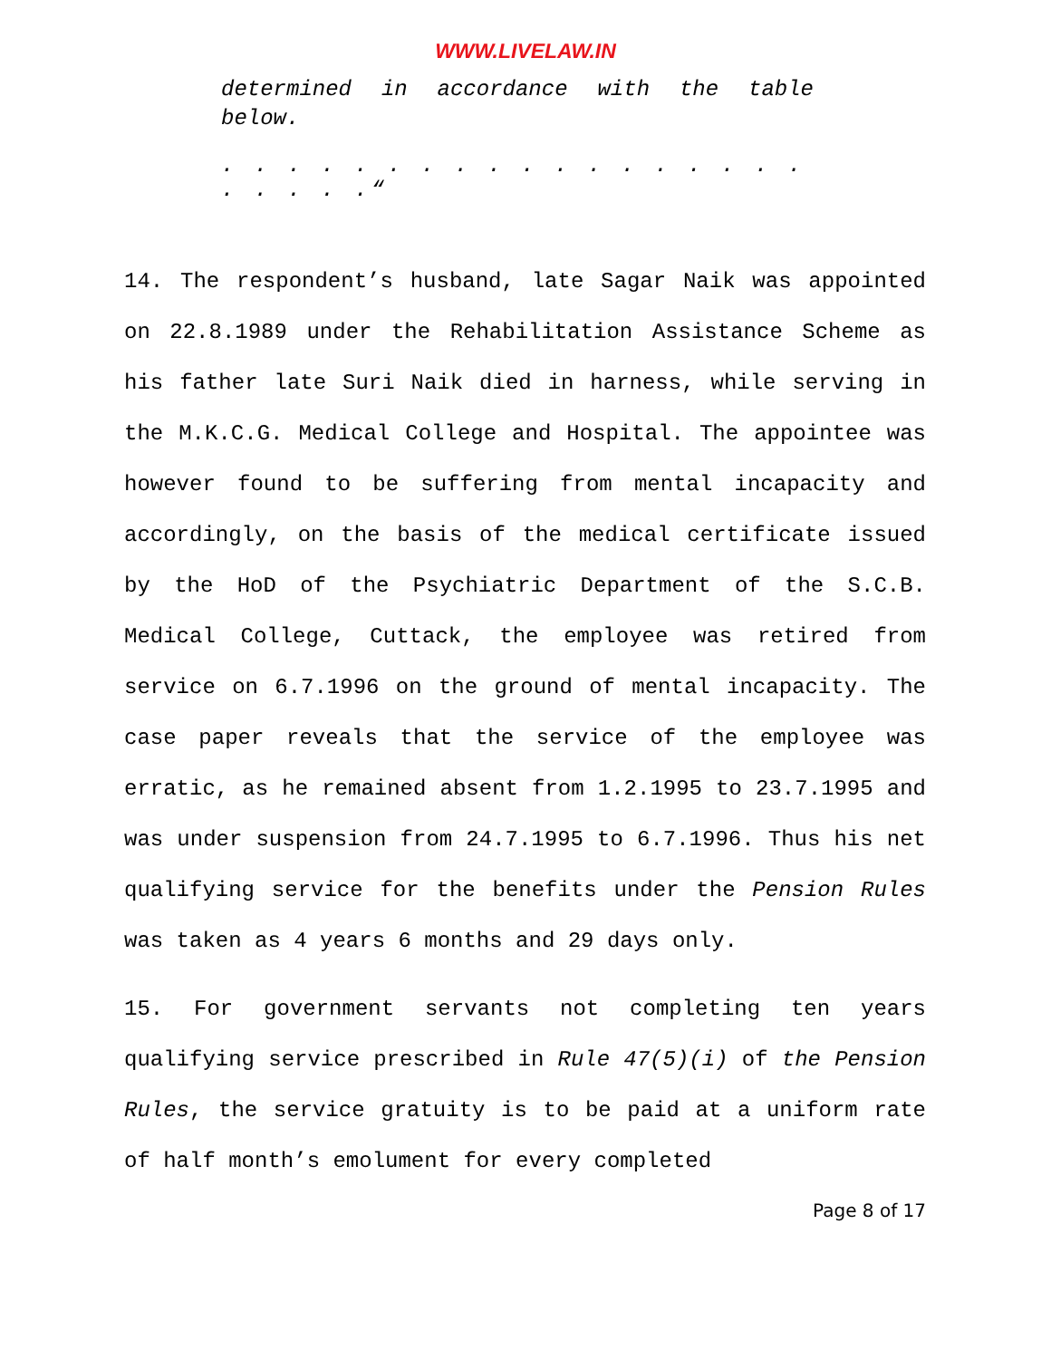WWW.LIVELAW.IN
determined in accordance with the table below.
. . . . . . . . . . . . . . . . . . . . . . .“
14. The respondent’s husband, late Sagar Naik was appointed on 22.8.1989 under the Rehabilitation Assistance Scheme as his father late Suri Naik died in harness, while serving in the M.K.C.G. Medical College and Hospital. The appointee was however found to be suffering from mental incapacity and accordingly, on the basis of the medical certificate issued by the HoD of the Psychiatric Department of the S.C.B. Medical College, Cuttack, the employee was retired from service on 6.7.1996 on the ground of mental incapacity. The case paper reveals that the service of the employee was erratic, as he remained absent from 1.2.1995 to 23.7.1995 and was under suspension from 24.7.1995 to 6.7.1996. Thus his net qualifying service for the benefits under the Pension Rules was taken as 4 years 6 months and 29 days only.
15. For government servants not completing ten years qualifying service prescribed in Rule 47(5)(i) of the Pension Rules, the service gratuity is to be paid at a uniform rate of half month’s emolument for every completed
Page 8 of 17